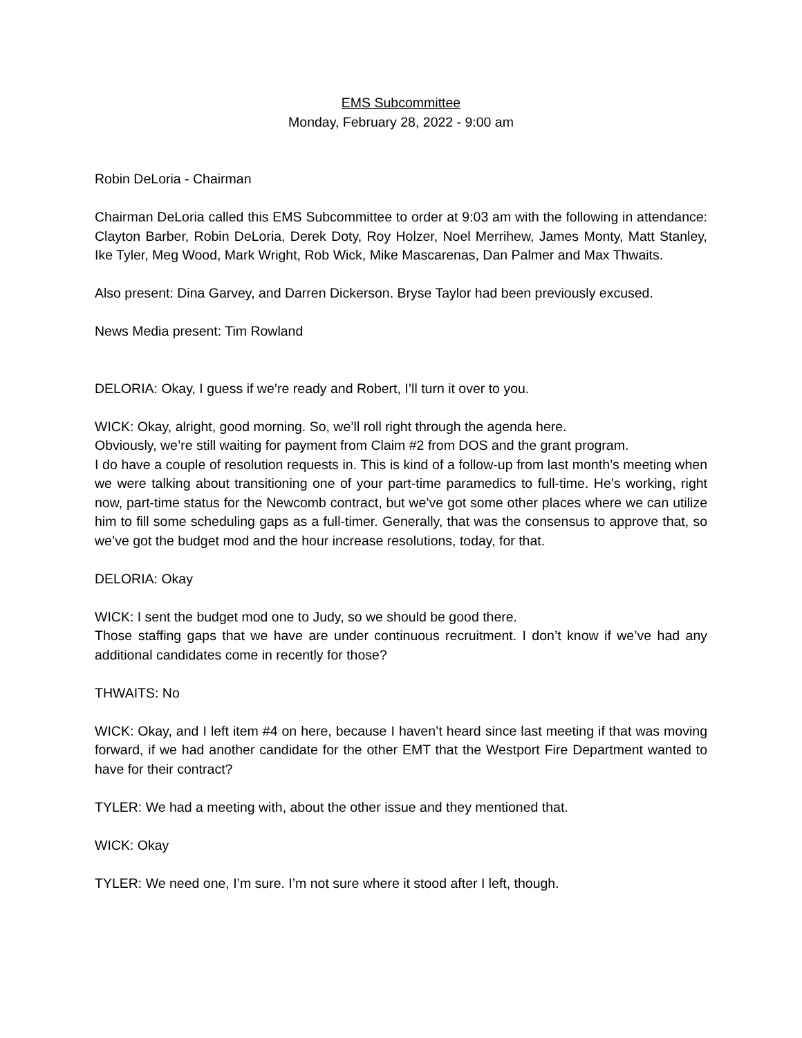EMS Subcommittee
Monday, February 28, 2022 - 9:00 am
Robin DeLoria - Chairman
Chairman DeLoria called this EMS Subcommittee to order at 9:03 am with the following in attendance: Clayton Barber, Robin DeLoria, Derek Doty, Roy Holzer, Noel Merrihew, James Monty, Matt Stanley, Ike Tyler, Meg Wood, Mark Wright, Rob Wick, Mike Mascarenas, Dan Palmer and Max Thwaits.
Also present: Dina Garvey, and Darren Dickerson. Bryse Taylor had been previously excused.
News Media present: Tim Rowland
DELORIA: Okay, I guess if we’re ready and Robert, I’ll turn it over to you.
WICK: Okay, alright, good morning. So, we’ll roll right through the agenda here.
Obviously, we’re still waiting for payment from Claim #2 from DOS and the grant program.
I do have a couple of resolution requests in. This is kind of a follow-up from last month’s meeting when we were talking about transitioning one of your part-time paramedics to full-time. He’s working, right now, part-time status for the Newcomb contract, but we’ve got some other places where we can utilize him to fill some scheduling gaps as a full-timer. Generally, that was the consensus to approve that, so we’ve got the budget mod and the hour increase resolutions, today, for that.
DELORIA: Okay
WICK: I sent the budget mod one to Judy, so we should be good there.
Those staffing gaps that we have are under continuous recruitment. I don’t know if we’ve had any additional candidates come in recently for those?
THWAITS: No
WICK: Okay, and I left item #4 on here, because I haven’t heard since last meeting if that was moving forward, if we had another candidate for the other EMT that the Westport Fire Department wanted to have for their contract?
TYLER: We had a meeting with, about the other issue and they mentioned that.
WICK: Okay
TYLER: We need one, I’m sure. I’m not sure where it stood after I left, though.